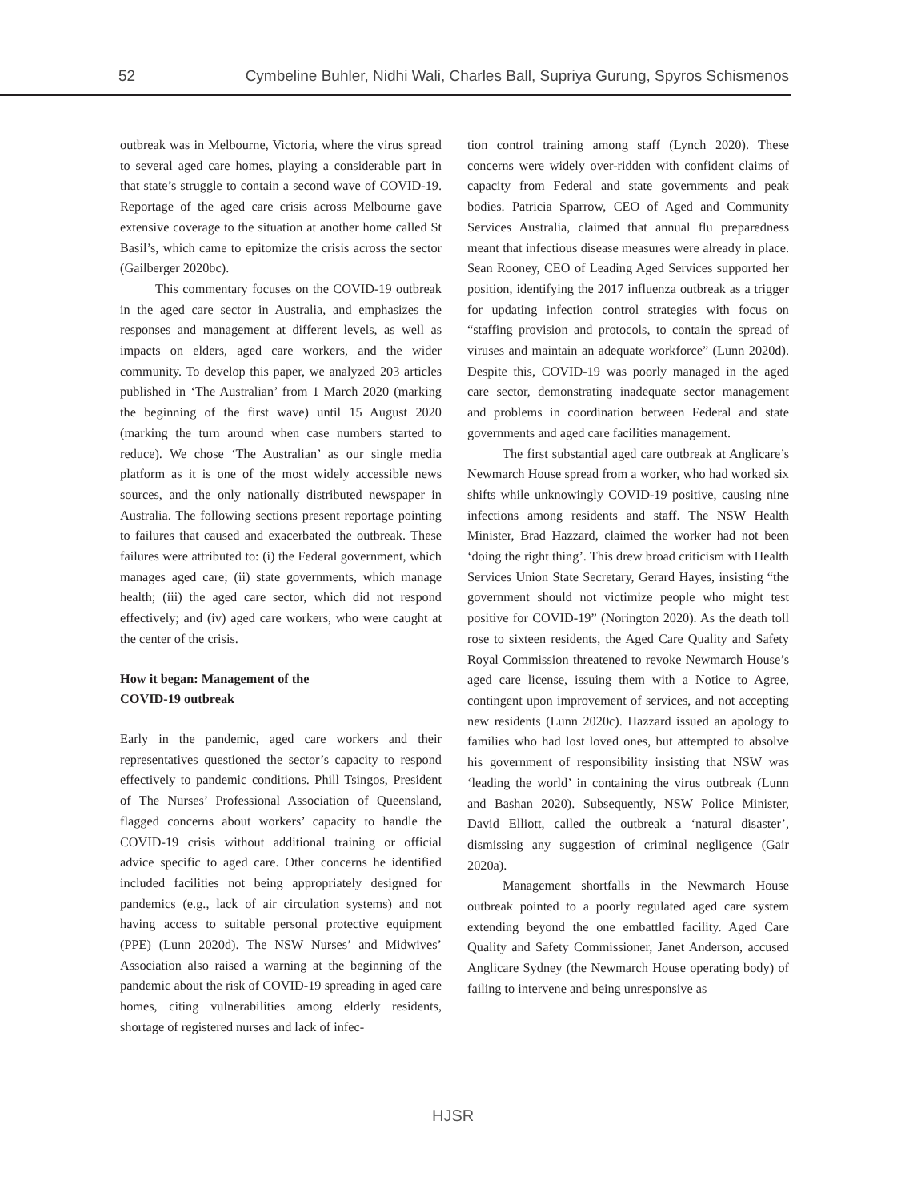52 Cymbeline Buhler, Nidhi Wali, Charles Ball, Supriya Gurung, Spyros Schismenos
outbreak was in Melbourne, Victoria, where the virus spread to several aged care homes, playing a considerable part in that state’s struggle to contain a second wave of COVID-19. Reportage of the aged care crisis across Melbourne gave extensive coverage to the situation at another home called St Basil’s, which came to epitomize the crisis across the sector (Gailberger 2020bc).
This commentary focuses on the COVID-19 outbreak in the aged care sector in Australia, and emphasizes the responses and management at different levels, as well as impacts on elders, aged care workers, and the wider community. To develop this paper, we analyzed 203 articles published in ‘The Australian’ from 1 March 2020 (marking the beginning of the first wave) until 15 August 2020 (marking the turn around when case numbers started to reduce). We chose ‘The Australian’ as our single media platform as it is one of the most widely accessible news sources, and the only nationally distributed newspaper in Australia. The following sections present reportage pointing to failures that caused and exacerbated the outbreak. These failures were attributed to: (i) the Federal government, which manages aged care; (ii) state governments, which manage health; (iii) the aged care sector, which did not respond effectively; and (iv) aged care workers, who were caught at the center of the crisis.
How it began: Management of the
COVID-19 outbreak
Early in the pandemic, aged care workers and their representatives questioned the sector’s capacity to respond effectively to pandemic conditions. Phill Tsingos, President of The Nurses’ Professional Association of Queensland, flagged concerns about workers’ capacity to handle the COVID-19 crisis without additional training or official advice specific to aged care. Other concerns he identified included facilities not being appropriately designed for pandemics (e.g., lack of air circulation systems) and not having access to suitable personal protective equipment (PPE) (Lunn 2020d). The NSW Nurses’ and Midwives’ Association also raised a warning at the beginning of the pandemic about the risk of COVID-19 spreading in aged care homes, citing vulnerabilities among elderly residents, shortage of registered nurses and lack of infec-
tion control training among staff (Lynch 2020). These concerns were widely over-ridden with confident claims of capacity from Federal and state governments and peak bodies. Patricia Sparrow, CEO of Aged and Community Services Australia, claimed that annual flu preparedness meant that infectious disease measures were already in place. Sean Rooney, CEO of Leading Aged Services supported her position, identifying the 2017 influenza outbreak as a trigger for updating infection control strategies with focus on “staffing provision and protocols, to contain the spread of viruses and maintain an adequate workforce” (Lunn 2020d). Despite this, COVID-19 was poorly managed in the aged care sector, demonstrating inadequate sector management and problems in coordination between Federal and state governments and aged care facilities management.
The first substantial aged care outbreak at Anglicare’s Newmarch House spread from a worker, who had worked six shifts while unknowingly COVID-19 positive, causing nine infections among residents and staff. The NSW Health Minister, Brad Hazzard, claimed the worker had not been ‘doing the right thing’. This drew broad criticism with Health Services Union State Secretary, Gerard Hayes, insisting “the government should not victimize people who might test positive for COVID-19” (Norington 2020). As the death toll rose to sixteen residents, the Aged Care Quality and Safety Royal Commission threatened to revoke Newmarch House’s aged care license, issuing them with a Notice to Agree, contingent upon improvement of services, and not accepting new residents (Lunn 2020c). Hazzard issued an apology to families who had lost loved ones, but attempted to absolve his government of responsibility insisting that NSW was ‘leading the world’ in containing the virus outbreak (Lunn and Bashan 2020). Subsequently, NSW Police Minister, David Elliott, called the outbreak a ‘natural disaster’, dismissing any suggestion of criminal negligence (Gair 2020a).
Management shortfalls in the Newmarch House outbreak pointed to a poorly regulated aged care system extending beyond the one embattled facility. Aged Care Quality and Safety Commissioner, Janet Anderson, accused Anglicare Sydney (the Newmarch House operating body) of failing to intervene and being unresponsive as
HJSR